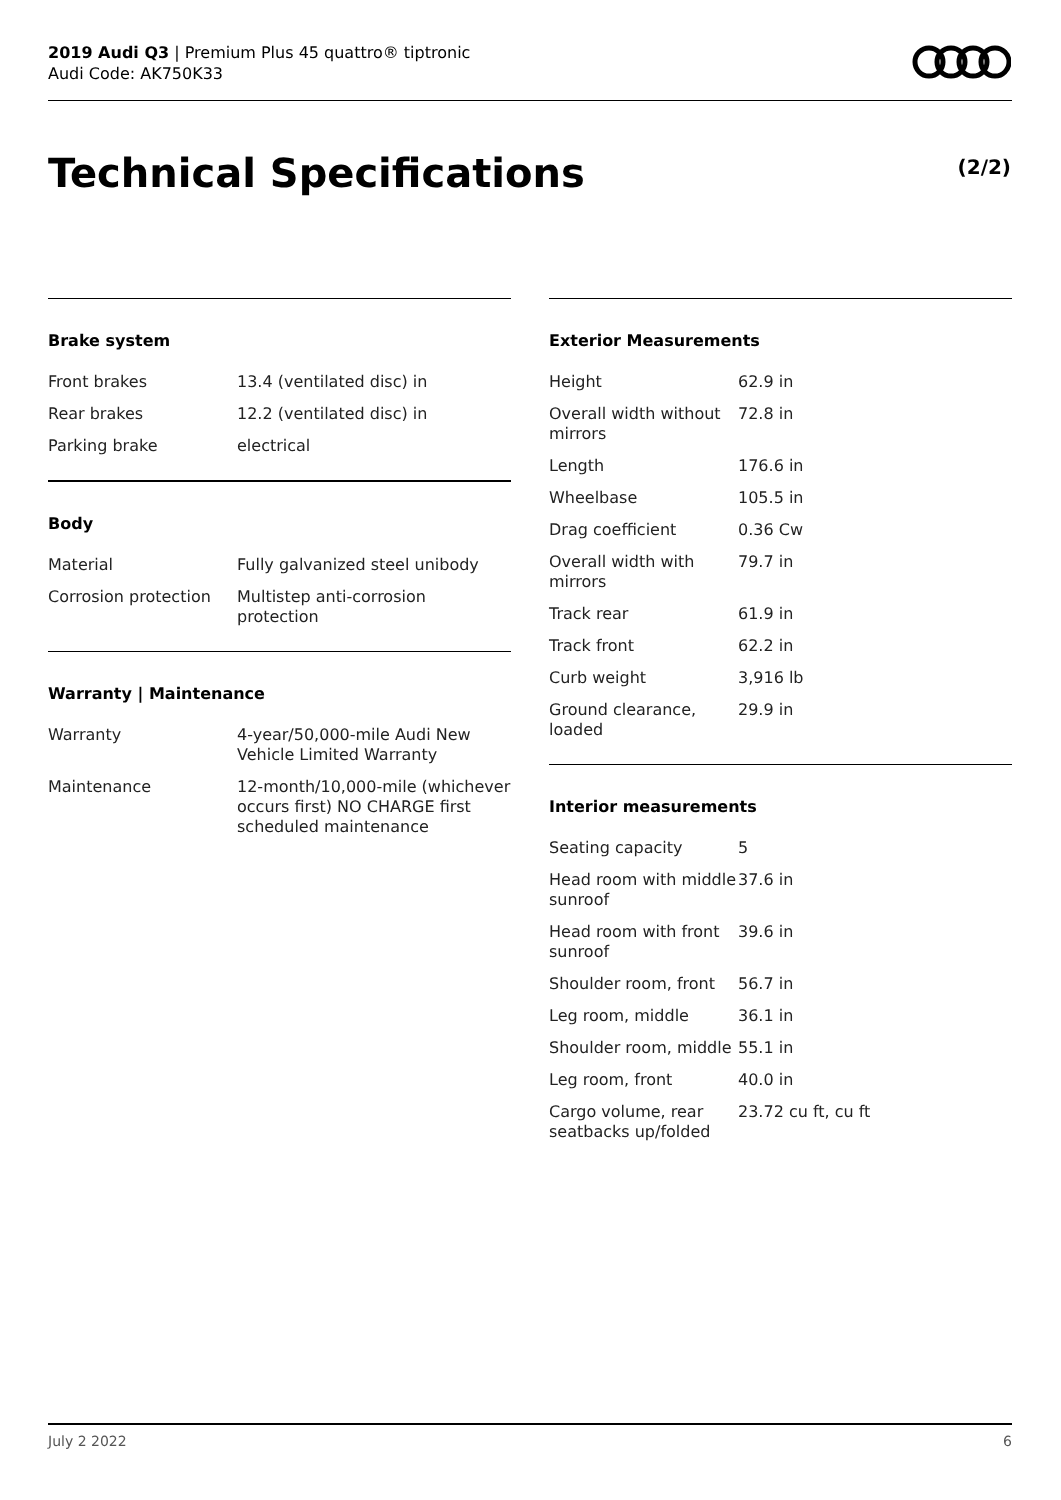2019 Audi Q3 | Premium Plus 45 quattro® tiptronic
Audi Code: AK750K33
Technical Specifications (2/2)
Brake system
| Front brakes | 13.4 (ventilated disc) in |
| Rear brakes | 12.2 (ventilated disc) in |
| Parking brake | electrical |
Body
| Material | Fully galvanized steel unibody |
| Corrosion protection | Multistep anti-corrosion protection |
Warranty | Maintenance
| Warranty | 4-year/50,000-mile Audi New Vehicle Limited Warranty |
| Maintenance | 12-month/10,000-mile (whichever occurs first) NO CHARGE first scheduled maintenance |
Exterior Measurements
| Height | 62.9 in |
| Overall width without mirrors | 72.8 in |
| Length | 176.6 in |
| Wheelbase | 105.5 in |
| Drag coefficient | 0.36 Cw |
| Overall width with mirrors | 79.7 in |
| Track rear | 61.9 in |
| Track front | 62.2 in |
| Curb weight | 3,916 lb |
| Ground clearance, loaded | 29.9 in |
Interior measurements
| Seating capacity | 5 |
| Head room with middle sunroof | 37.6 in |
| Head room with front sunroof | 39.6 in |
| Shoulder room, front | 56.7 in |
| Leg room, middle | 36.1 in |
| Shoulder room, middle | 55.1 in |
| Leg room, front | 40.0 in |
| Cargo volume, rear seatbacks up/folded | 23.72 cu ft, cu ft |
July 2 2022 6